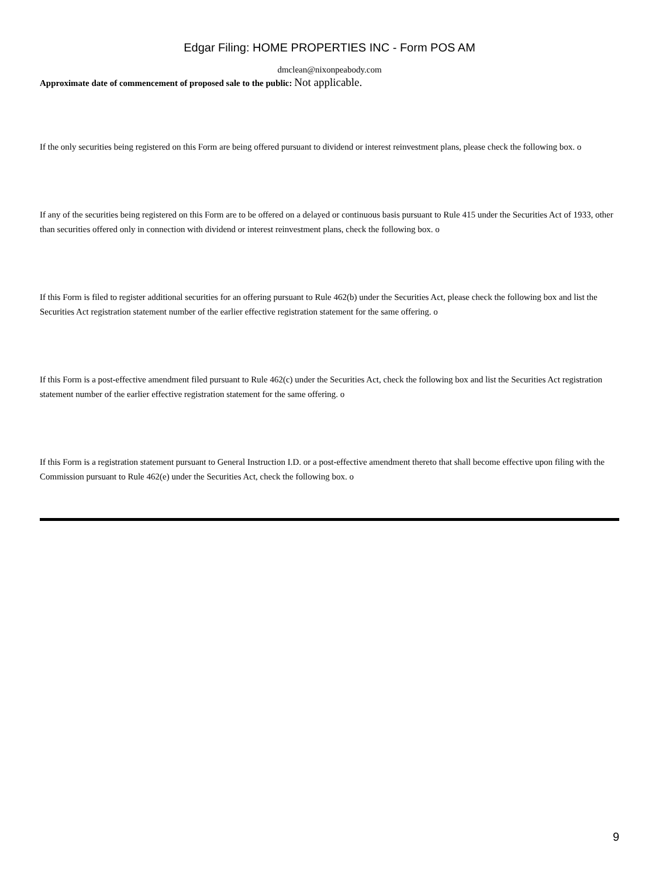Edgar Filing: HOME PROPERTIES INC - Form POS AM
dmclean@nixonpeabody.com
Approximate date of commencement of proposed sale to the public: Not applicable.
If the only securities being registered on this Form are being offered pursuant to dividend or interest reinvestment plans, please check the following box. o
If any of the securities being registered on this Form are to be offered on a delayed or continuous basis pursuant to Rule 415 under the Securities Act of 1933, other than securities offered only in connection with dividend or interest reinvestment plans, check the following box. o
If this Form is filed to register additional securities for an offering pursuant to Rule 462(b) under the Securities Act, please check the following box and list the Securities Act registration statement number of the earlier effective registration statement for the same offering. o
If this Form is a post-effective amendment filed pursuant to Rule 462(c) under the Securities Act, check the following box and list the Securities Act registration statement number of the earlier effective registration statement for the same offering. o
If this Form is a registration statement pursuant to General Instruction I.D. or a post-effective amendment thereto that shall become effective upon filing with the Commission pursuant to Rule 462(e) under the Securities Act, check the following box. o
9